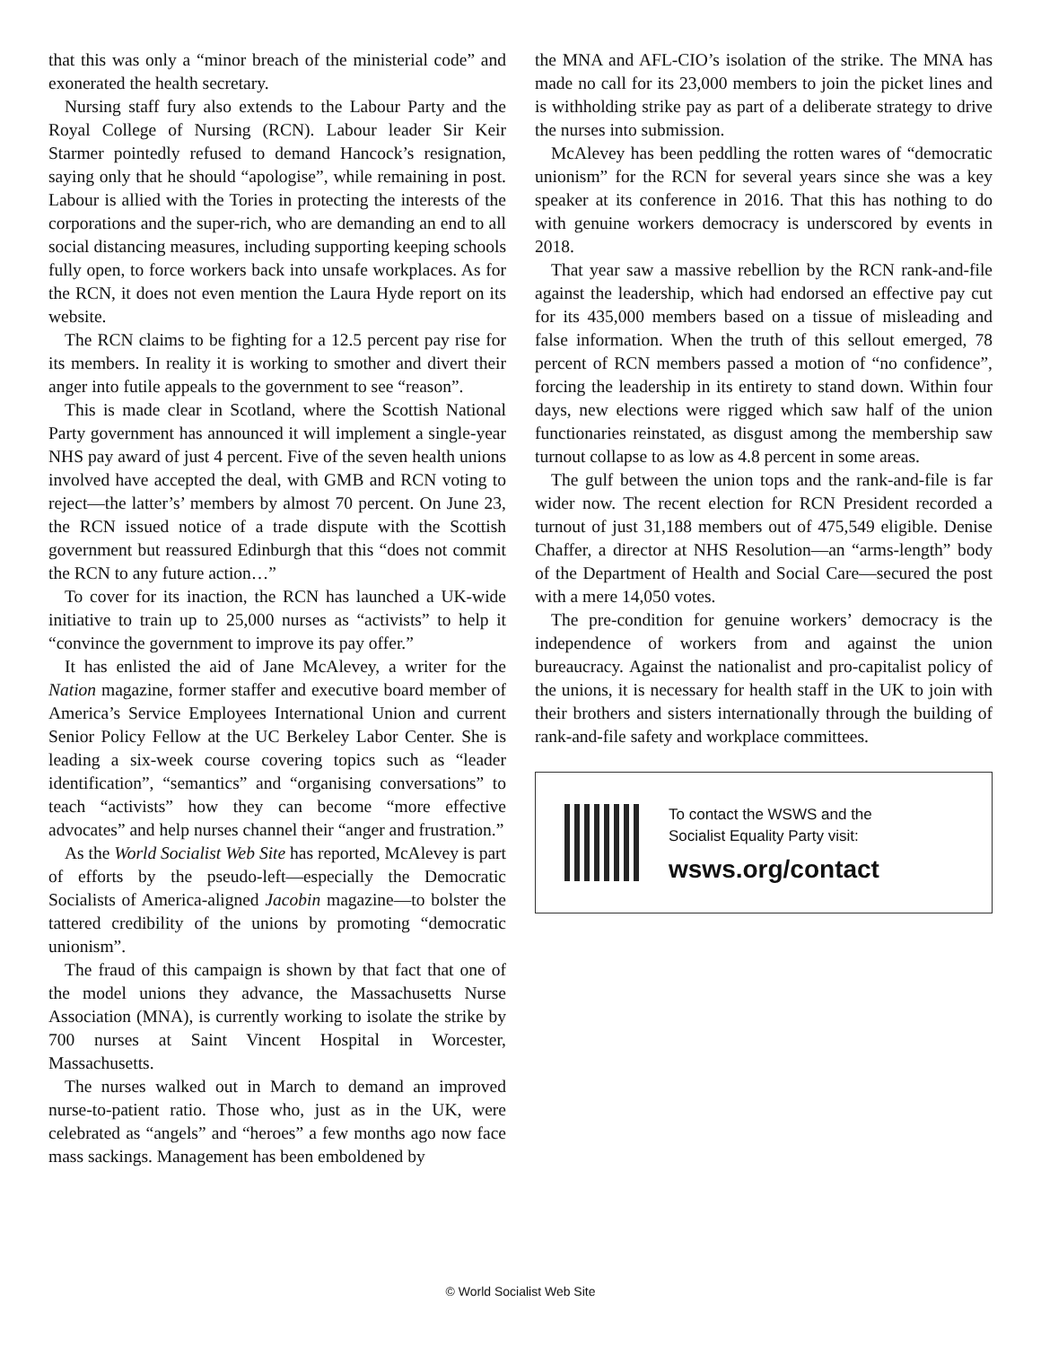that this was only a “minor breach of the ministerial code” and exonerated the health secretary.
Nursing staff fury also extends to the Labour Party and the Royal College of Nursing (RCN). Labour leader Sir Keir Starmer pointedly refused to demand Hancock’s resignation, saying only that he should “apologise”, while remaining in post. Labour is allied with the Tories in protecting the interests of the corporations and the super-rich, who are demanding an end to all social distancing measures, including supporting keeping schools fully open, to force workers back into unsafe workplaces. As for the RCN, it does not even mention the Laura Hyde report on its website.
The RCN claims to be fighting for a 12.5 percent pay rise for its members. In reality it is working to smother and divert their anger into futile appeals to the government to see “reason”.
This is made clear in Scotland, where the Scottish National Party government has announced it will implement a single-year NHS pay award of just 4 percent. Five of the seven health unions involved have accepted the deal, with GMB and RCN voting to reject—the latter’s’ members by almost 70 percent. On June 23, the RCN issued notice of a trade dispute with the Scottish government but reassured Edinburgh that this “does not commit the RCN to any future action…”
To cover for its inaction, the RCN has launched a UK-wide initiative to train up to 25,000 nurses as “activists” to help it “convince the government to improve its pay offer.”
It has enlisted the aid of Jane McAlevey, a writer for the Nation magazine, former staffer and executive board member of America’s Service Employees International Union and current Senior Policy Fellow at the UC Berkeley Labor Center. She is leading a six-week course covering topics such as “leader identification”, “semantics” and “organising conversations” to teach “activists” how they can become “more effective advocates” and help nurses channel their “anger and frustration.”
As the World Socialist Web Site has reported, McAlevey is part of efforts by the pseudo-left—especially the Democratic Socialists of America-aligned Jacobin magazine—to bolster the tattered credibility of the unions by promoting “democratic unionism”.
The fraud of this campaign is shown by that fact that one of the model unions they advance, the Massachusetts Nurse Association (MNA), is currently working to isolate the strike by 700 nurses at Saint Vincent Hospital in Worcester, Massachusetts.
The nurses walked out in March to demand an improved nurse-to-patient ratio. Those who, just as in the UK, were celebrated as “angels” and “heroes” a few months ago now face mass sackings. Management has been emboldened by
the MNA and AFL-CIO’s isolation of the strike. The MNA has made no call for its 23,000 members to join the picket lines and is withholding strike pay as part of a deliberate strategy to drive the nurses into submission.
McAlevey has been peddling the rotten wares of “democratic unionism” for the RCN for several years since she was a key speaker at its conference in 2016. That this has nothing to do with genuine workers democracy is underscored by events in 2018.
That year saw a massive rebellion by the RCN rank-and-file against the leadership, which had endorsed an effective pay cut for its 435,000 members based on a tissue of misleading and false information. When the truth of this sellout emerged, 78 percent of RCN members passed a motion of “no confidence”, forcing the leadership in its entirety to stand down. Within four days, new elections were rigged which saw half of the union functionaries reinstated, as disgust among the membership saw turnout collapse to as low as 4.8 percent in some areas.
The gulf between the union tops and the rank-and-file is far wider now. The recent election for RCN President recorded a turnout of just 31,188 members out of 475,549 eligible. Denise Chaffer, a director at NHS Resolution—an “arms-length” body of the Department of Health and Social Care—secured the post with a mere 14,050 votes.
The pre-condition for genuine workers’ democracy is the independence of workers from and against the union bureaucracy. Against the nationalist and pro-capitalist policy of the unions, it is necessary for health staff in the UK to join with their brothers and sisters internationally through the building of rank-and-file safety and workplace committees.
To contact the WSWS and the
Socialist Equality Party visit:
wsws.org/contact
© World Socialist Web Site